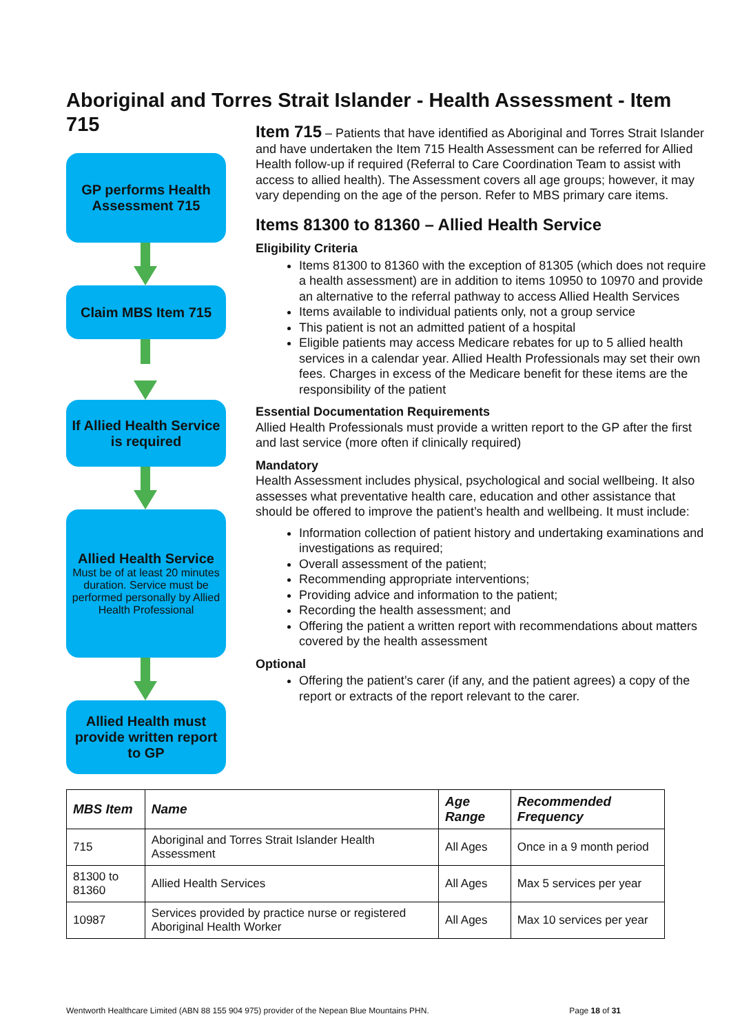Aboriginal and Torres Strait Islander - Health Assessment - Item 715
GP performs Health Assessment 715
Claim MBS Item 715
If Allied Health Service is required
Allied Health Service
Must be of at least 20 minutes duration. Service must be performed personally by Allied Health Professional
Allied Health must provide written report to GP
Item 715 – Patients that have identified as Aboriginal and Torres Strait Islander and have undertaken the Item 715 Health Assessment can be referred for Allied Health follow-up if required (Referral to Care Coordination Team to assist with access to allied health). The Assessment covers all age groups; however, it may vary depending on the age of the person. Refer to MBS primary care items.
Items 81300 to 81360 – Allied Health Service
Eligibility Criteria
Items 81300 to 81360 with the exception of 81305 (which does not require a health assessment) are in addition to items 10950 to 10970 and provide an alternative to the referral pathway to access Allied Health Services
Items available to individual patients only, not a group service
This patient is not an admitted patient of a hospital
Eligible patients may access Medicare rebates for up to 5 allied health services in a calendar year. Allied Health Professionals may set their own fees. Charges in excess of the Medicare benefit for these items are the responsibility of the patient
Essential Documentation Requirements
Allied Health Professionals must provide a written report to the GP after the first and last service (more often if clinically required)
Mandatory
Health Assessment includes physical, psychological and social wellbeing. It also assesses what preventative health care, education and other assistance that should be offered to improve the patient’s health and wellbeing. It must include:
Information collection of patient history and undertaking examinations and investigations as required;
Overall assessment of the patient;
Recommending appropriate interventions;
Providing advice and information to the patient;
Recording the health assessment; and
Offering the patient a written report with recommendations about matters covered by the health assessment
Optional
Offering the patient’s carer (if any, and the patient agrees) a copy of the report or extracts of the report relevant to the carer.
| MBS Item | Name | Age Range | Recommended Frequency |
| --- | --- | --- | --- |
| 715 | Aboriginal and Torres Strait Islander Health Assessment | All Ages | Once in a 9 month period |
| 81300 to 81360 | Allied Health Services | All Ages | Max 5 services per year |
| 10987 | Services provided by practice nurse or registered Aboriginal Health Worker | All Ages | Max 10 services per year |
Wentworth Healthcare Limited (ABN 88 155 904 975) provider of the Nepean Blue Mountains PHN. Page 18 of 31